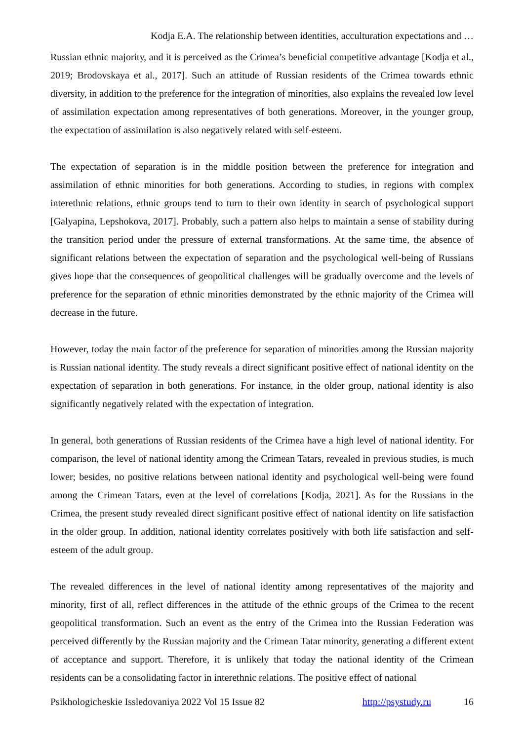Kodja E.A. The relationship between identities, acculturation expectations and …
Russian ethnic majority, and it is perceived as the Crimea’s beneficial competitive advantage [Kodja et al., 2019; Brodovskaya et al., 2017]. Such an attitude of Russian residents of the Crimea towards ethnic diversity, in addition to the preference for the integration of minorities, also explains the revealed low level of assimilation expectation among representatives of both generations. Moreover, in the younger group, the expectation of assimilation is also negatively related with self-esteem.
The expectation of separation is in the middle position between the preference for integration and assimilation of ethnic minorities for both generations. According to studies, in regions with complex interethnic relations, ethnic groups tend to turn to their own identity in search of psychological support [Galyapina, Lepshokova, 2017]. Probably, such a pattern also helps to maintain a sense of stability during the transition period under the pressure of external transformations. At the same time, the absence of significant relations between the expectation of separation and the psychological well-being of Russians gives hope that the consequences of geopolitical challenges will be gradually overcome and the levels of preference for the separation of ethnic minorities demonstrated by the ethnic majority of the Crimea will decrease in the future.
However, today the main factor of the preference for separation of minorities among the Russian majority is Russian national identity. The study reveals a direct significant positive effect of national identity on the expectation of separation in both generations. For instance, in the older group, national identity is also significantly negatively related with the expectation of integration.
In general, both generations of Russian residents of the Crimea have a high level of national identity. For comparison, the level of national identity among the Crimean Tatars, revealed in previous studies, is much lower; besides, no positive relations between national identity and psychological well-being were found among the Crimean Tatars, even at the level of correlations [Kodja, 2021]. As for the Russians in the Crimea, the present study revealed direct significant positive effect of national identity on life satisfaction in the older group. In addition, national identity correlates positively with both life satisfaction and self-esteem of the adult group.
The revealed differences in the level of national identity among representatives of the majority and minority, first of all, reflect differences in the attitude of the ethnic groups of the Crimea to the recent geopolitical transformation. Such an event as the entry of the Crimea into the Russian Federation was perceived differently by the Russian majority and the Crimean Tatar minority, generating a different extent of acceptance and support. Therefore, it is unlikely that today the national identity of the Crimean residents can be a consolidating factor in interethnic relations. The positive effect of national
Psikhologicheskie Issledovaniya 2022 Vol 15 Issue 82 http://psystudy.ru 16